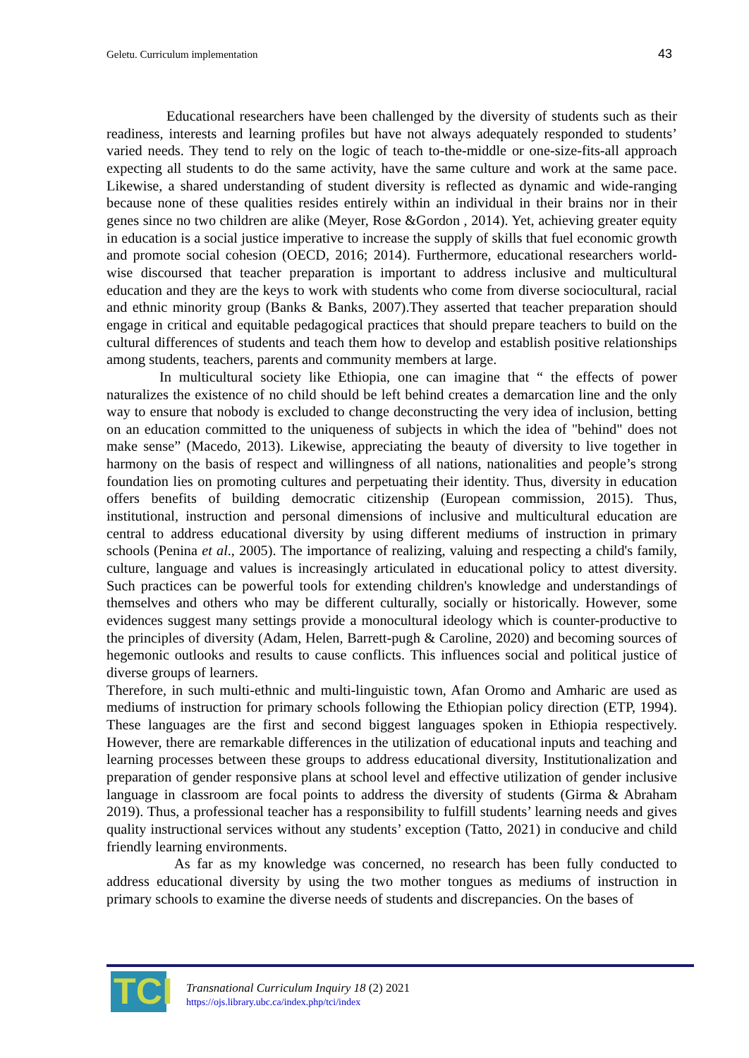Geletu. Curriculum implementation 43
Educational researchers have been challenged by the diversity of students such as their readiness, interests and learning profiles but have not always adequately responded to students’ varied needs. They tend to rely on the logic of teach to-the-middle or one-size-fits-all approach expecting all students to do the same activity, have the same culture and work at the same pace. Likewise, a shared understanding of student diversity is reflected as dynamic and wide-ranging because none of these qualities resides entirely within an individual in their brains nor in their genes since no two children are alike (Meyer, Rose &Gordon , 2014). Yet, achieving greater equity in education is a social justice imperative to increase the supply of skills that fuel economic growth and promote social cohesion (OECD, 2016; 2014). Furthermore, educational researchers world-wise discoursed that teacher preparation is important to address inclusive and multicultural education and they are the keys to work with students who come from diverse sociocultural, racial and ethnic minority group (Banks & Banks, 2007).They asserted that teacher preparation should engage in critical and equitable pedagogical practices that should prepare teachers to build on the cultural differences of students and teach them how to develop and establish positive relationships among students, teachers, parents and community members at large.
In multicultural society like Ethiopia, one can imagine that “ the effects of power naturalizes the existence of no child should be left behind creates a demarcation line and the only way to ensure that nobody is excluded to change deconstructing the very idea of inclusion, betting on an education committed to the uniqueness of subjects in which the idea of "behind" does not make sense” (Macedo, 2013). Likewise, appreciating the beauty of diversity to live together in harmony on the basis of respect and willingness of all nations, nationalities and people’s strong foundation lies on promoting cultures and perpetuating their identity. Thus, diversity in education offers benefits of building democratic citizenship (European commission, 2015). Thus, institutional, instruction and personal dimensions of inclusive and multicultural education are central to address educational diversity by using different mediums of instruction in primary schools (Penina et al., 2005). The importance of realizing, valuing and respecting a child's family, culture, language and values is increasingly articulated in educational policy to attest diversity. Such practices can be powerful tools for extending children's knowledge and understandings of themselves and others who may be different culturally, socially or historically. However, some evidences suggest many settings provide a monocultural ideology which is counter-productive to the principles of diversity (Adam, Helen, Barrett-pugh & Caroline, 2020) and becoming sources of hegemonic outlooks and results to cause conflicts. This influences social and political justice of diverse groups of learners.
Therefore, in such multi-ethnic and multi-linguistic town, Afan Oromo and Amharic are used as mediums of instruction for primary schools following the Ethiopian policy direction (ETP, 1994). These languages are the first and second biggest languages spoken in Ethiopia respectively. However, there are remarkable differences in the utilization of educational inputs and teaching and learning processes between these groups to address educational diversity, Institutionalization and preparation of gender responsive plans at school level and effective utilization of gender inclusive language in classroom are focal points to address the diversity of students (Girma & Abraham 2019). Thus, a professional teacher has a responsibility to fulfill students’ learning needs and gives quality instructional services without any students’ exception (Tatto, 2021) in conducive and child friendly learning environments.
As far as my knowledge was concerned, no research has been fully conducted to address educational diversity by using the two mother tongues as mediums of instruction in primary schools to examine the diverse needs of students and discrepancies. On the bases of
TCI
Transnational Curriculum Inquiry 18 (2) 2021
https://ojs.library.ubc.ca/index.php/tci/index